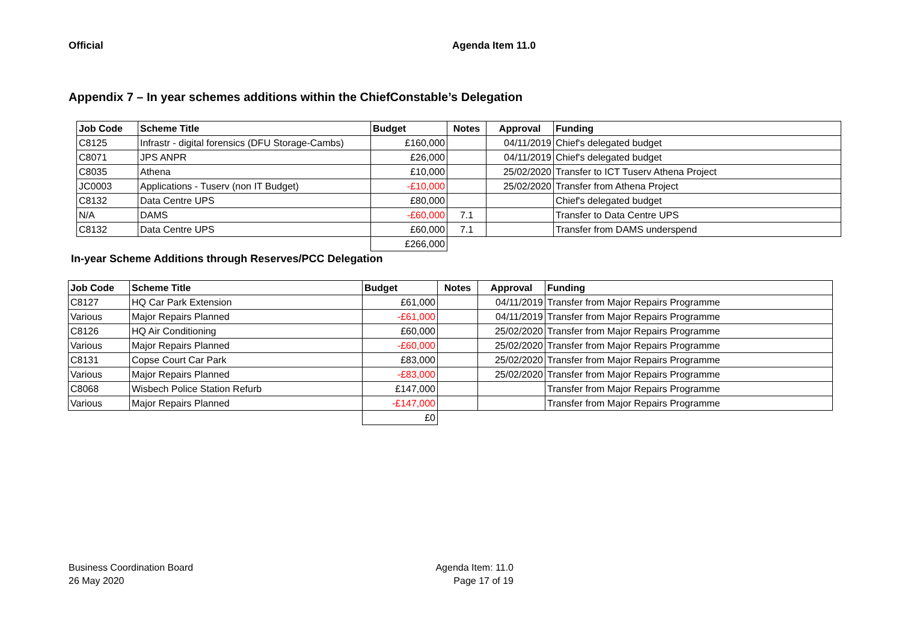Official Agenda Item 11.0
Appendix 7 – In year schemes additions within the ChiefConstable’s Delegation
| Job Code | Scheme Title | Budget | Notes | Approval | Funding |
| --- | --- | --- | --- | --- | --- |
| C8125 | Infrastr - digital forensics (DFU Storage-Cambs) | £160,000 | | 04/11/2019 | Chief's delegated budget |
| C8071 | JPS ANPR | £26,000 | | 04/11/2019 | Chief's delegated budget |
| C8035 | Athena | £10,000 | | 25/02/2020 | Transfer to ICT Tuserv Athena Project |
| JC0003 | Applications - Tuserv (non IT Budget) | -£10,000 | | 25/02/2020 | Transfer from Athena Project |
| C8132 | Data Centre UPS | £80,000 | | | Chief's delegated budget |
| N/A | DAMS | -£60,000 | 7.1 | | Transfer to Data Centre UPS |
| C8132 | Data Centre UPS | £60,000 | 7.1 | | Transfer from DAMS underspend |
| | | £266,000 | | | |
In-year Scheme Additions through Reserves/PCC Delegation
| Job Code | Scheme Title | Budget | Notes | Approval | Funding |
| --- | --- | --- | --- | --- | --- |
| C8127 | HQ Car Park Extension | £61,000 | | 04/11/2019 | Transfer from Major Repairs Programme |
| Various | Major Repairs Planned | -£61,000 | | 04/11/2019 | Transfer from Major Repairs Programme |
| C8126 | HQ Air Conditioning | £60,000 | | 25/02/2020 | Transfer from Major Repairs Programme |
| Various | Major Repairs Planned | -£60,000 | | 25/02/2020 | Transfer from Major Repairs Programme |
| C8131 | Copse Court Car Park | £83,000 | | 25/02/2020 | Transfer from Major Repairs Programme |
| Various | Major Repairs Planned | -£83,000 | | 25/02/2020 | Transfer from Major Repairs Programme |
| C8068 | Wisbech Police Station Refurb | £147,000 | | | Transfer from Major Repairs Programme |
| Various | Major Repairs Planned | -£147,000 | | | Transfer from Major Repairs Programme |
| | | £0 | | | |
Business Coordination Board
26 May 2020
Agenda Item: 11.0
Page 17 of 19